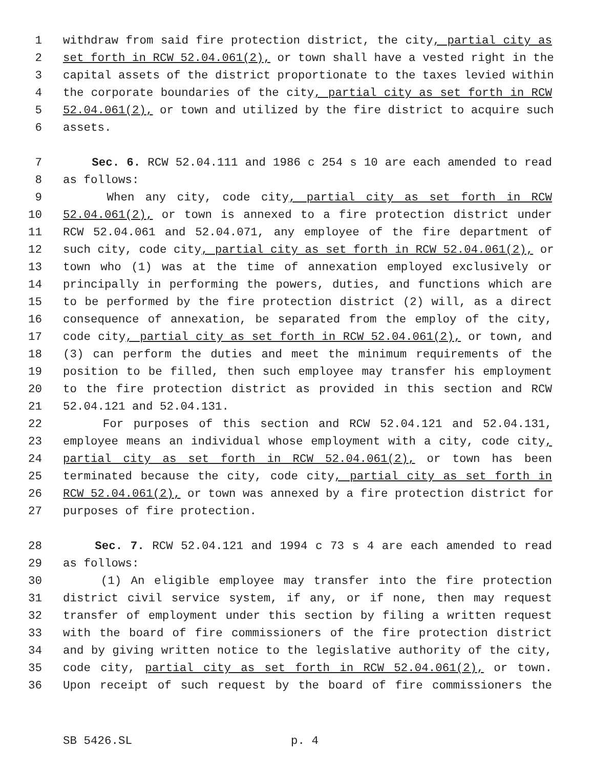1 withdraw from said fire protection district, the city, partial city as
2 set forth in RCW 52.04.061(2), or town shall have a vested right in the
3 capital assets of the district proportionate to the taxes levied within
4 the corporate boundaries of the city, partial city as set forth in RCW
5 52.04.061(2), or town and utilized by the fire district to acquire such
6 assets.
7 Sec. 6. RCW 52.04.111 and 1986 c 254 s 10 are each amended to read
8 as follows:
9 When any city, code city, partial city as set forth in RCW
10 52.04.061(2), or town is annexed to a fire protection district under
11 RCW 52.04.061 and 52.04.071, any employee of the fire department of
12 such city, code city, partial city as set forth in RCW 52.04.061(2), or
13 town who (1) was at the time of annexation employed exclusively or
14 principally in performing the powers, duties, and functions which are
15 to be performed by the fire protection district (2) will, as a direct
16 consequence of annexation, be separated from the employ of the city,
17 code city, partial city as set forth in RCW 52.04.061(2), or town, and
18 (3) can perform the duties and meet the minimum requirements of the
19 position to be filled, then such employee may transfer his employment
20 to the fire protection district as provided in this section and RCW
21 52.04.121 and 52.04.131.
22 For purposes of this section and RCW 52.04.121 and 52.04.131,
23 employee means an individual whose employment with a city, code city,
24 partial city as set forth in RCW 52.04.061(2), or town has been
25 terminated because the city, code city, partial city as set forth in
26 RCW 52.04.061(2), or town was annexed by a fire protection district for
27 purposes of fire protection.
28 Sec. 7. RCW 52.04.121 and 1994 c 73 s 4 are each amended to read
29 as follows:
30 (1) An eligible employee may transfer into the fire protection
31 district civil service system, if any, or if none, then may request
32 transfer of employment under this section by filing a written request
33 with the board of fire commissioners of the fire protection district
34 and by giving written notice to the legislative authority of the city,
35 code city, partial city as set forth in RCW 52.04.061(2), or town.
36 Upon receipt of such request by the board of fire commissioners the
SB 5426.SL p. 4